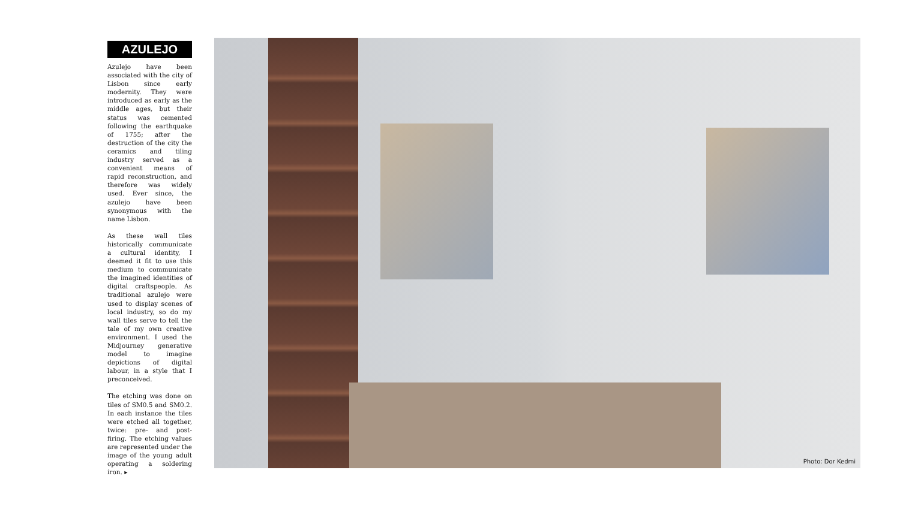AZULEJO
Azulejo have been associated with the city of Lisbon since early modernity. They were introduced as early as the middle ages, but their status was cemented following the earthquake of 1755; after the destruction of the city the ceramics and tiling industry served as a convenient means of rapid reconstruction, and therefore was widely used. Ever since, the azulejo have been synonymous with the name Lisbon.
As these wall tiles historically communicate a cultural identity, I deemed it fit to use this medium to communicate the imagined identities of digital craftspeople. As traditional azulejo were used to display scenes of local industry, so do my wall tiles serve to tell the tale of my own creative environment. I used the Midjourney generative model to imagine depictions of digital labour, in a style that I preconceived.
The etching was done on tiles of SM0.5 and SM0.2. In each instance the tiles were etched all together, twice: pre- and post-firing. The etching values are represented under the image of the young adult operating a soldering iron. ▸
Photo: Dor Kedmi